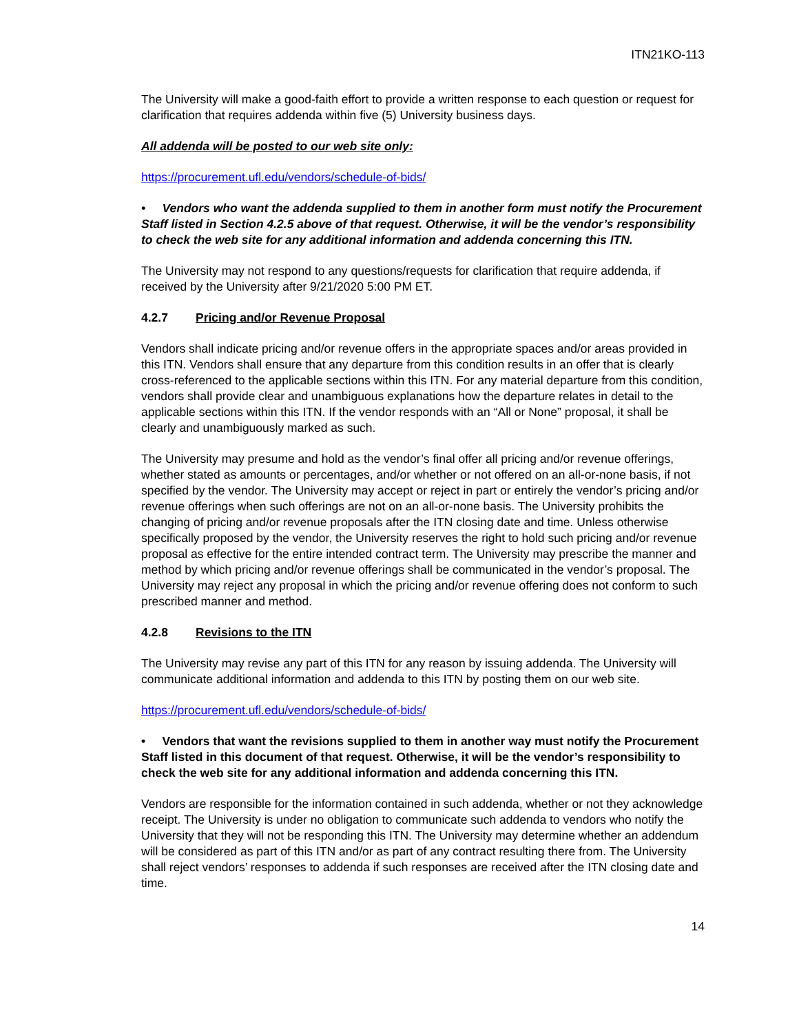ITN21KO-113
The University will make a good-faith effort to provide a written response to each question or request for clarification that requires addenda within five (5) University business days.
All addenda will be posted to our web site only:
https://procurement.ufl.edu/vendors/schedule-of-bids/
• Vendors who want the addenda supplied to them in another form must notify the Procurement Staff listed in Section 4.2.5 above of that request. Otherwise, it will be the vendor’s responsibility to check the web site for any additional information and addenda concerning this ITN.
The University may not respond to any questions/requests for clarification that require addenda, if received by the University after 9/21/2020 5:00 PM ET.
4.2.7 Pricing and/or Revenue Proposal
Vendors shall indicate pricing and/or revenue offers in the appropriate spaces and/or areas provided in this ITN. Vendors shall ensure that any departure from this condition results in an offer that is clearly cross-referenced to the applicable sections within this ITN. For any material departure from this condition, vendors shall provide clear and unambiguous explanations how the departure relates in detail to the applicable sections within this ITN. If the vendor responds with an “All or None” proposal, it shall be clearly and unambiguously marked as such.
The University may presume and hold as the vendor’s final offer all pricing and/or revenue offerings, whether stated as amounts or percentages, and/or whether or not offered on an all-or-none basis, if not specified by the vendor. The University may accept or reject in part or entirely the vendor’s pricing and/or revenue offerings when such offerings are not on an all-or-none basis. The University prohibits the changing of pricing and/or revenue proposals after the ITN closing date and time. Unless otherwise specifically proposed by the vendor, the University reserves the right to hold such pricing and/or revenue proposal as effective for the entire intended contract term. The University may prescribe the manner and method by which pricing and/or revenue offerings shall be communicated in the vendor’s proposal. The University may reject any proposal in which the pricing and/or revenue offering does not conform to such prescribed manner and method.
4.2.8 Revisions to the ITN
The University may revise any part of this ITN for any reason by issuing addenda. The University will communicate additional information and addenda to this ITN by posting them on our web site.
https://procurement.ufl.edu/vendors/schedule-of-bids/
• Vendors that want the revisions supplied to them in another way must notify the Procurement Staff listed in this document of that request. Otherwise, it will be the vendor’s responsibility to check the web site for any additional information and addenda concerning this ITN.
Vendors are responsible for the information contained in such addenda, whether or not they acknowledge receipt. The University is under no obligation to communicate such addenda to vendors who notify the University that they will not be responding this ITN. The University may determine whether an addendum will be considered as part of this ITN and/or as part of any contract resulting there from. The University shall reject vendors’ responses to addenda if such responses are received after the ITN closing date and time.
14